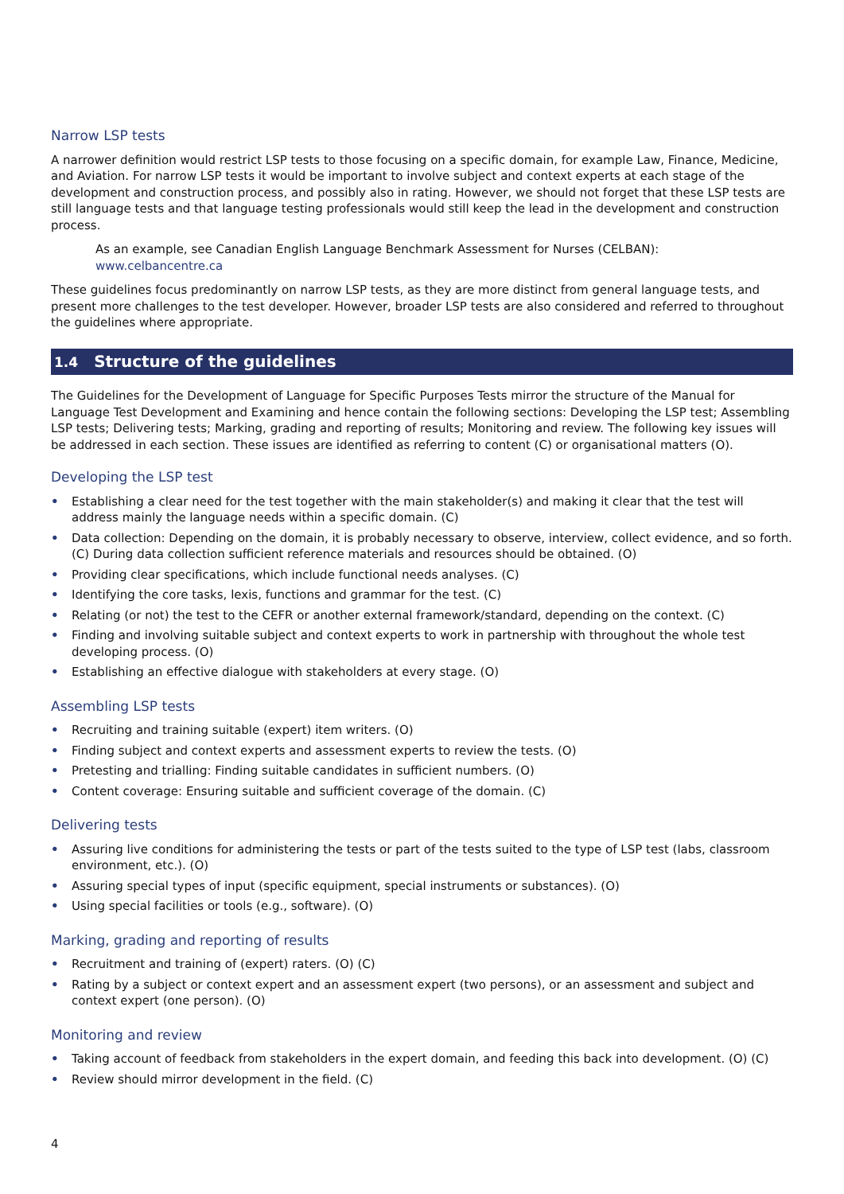Narrow LSP tests
A narrower definition would restrict LSP tests to those focusing on a specific domain, for example Law, Finance, Medicine, and Aviation. For narrow LSP tests it would be important to involve subject and context experts at each stage of the development and construction process, and possibly also in rating. However, we should not forget that these LSP tests are still language tests and that language testing professionals would still keep the lead in the development and construction process.
As an example, see Canadian English Language Benchmark Assessment for Nurses (CELBAN):
www.celbancentre.ca
These guidelines focus predominantly on narrow LSP tests, as they are more distinct from general language tests, and present more challenges to the test developer. However, broader LSP tests are also considered and referred to throughout the guidelines where appropriate.
1.4 Structure of the guidelines
The Guidelines for the Development of Language for Specific Purposes Tests mirror the structure of the Manual for Language Test Development and Examining and hence contain the following sections: Developing the LSP test; Assembling LSP tests; Delivering tests; Marking, grading and reporting of results; Monitoring and review. The following key issues will be addressed in each section. These issues are identified as referring to content (C) or organisational matters (O).
Developing the LSP test
• Establishing a clear need for the test together with the main stakeholder(s) and making it clear that the test will address mainly the language needs within a specific domain. (C)
• Data collection: Depending on the domain, it is probably necessary to observe, interview, collect evidence, and so forth. (C) During data collection sufficient reference materials and resources should be obtained. (O)
• Providing clear specifications, which include functional needs analyses. (C)
• Identifying the core tasks, lexis, functions and grammar for the test. (C)
• Relating (or not) the test to the CEFR or another external framework/standard, depending on the context. (C)
• Finding and involving suitable subject and context experts to work in partnership with throughout the whole test developing process. (O)
• Establishing an effective dialogue with stakeholders at every stage. (O)
Assembling LSP tests
• Recruiting and training suitable (expert) item writers. (O)
• Finding subject and context experts and assessment experts to review the tests. (O)
• Pretesting and trialling: Finding suitable candidates in sufficient numbers. (O)
• Content coverage: Ensuring suitable and sufficient coverage of the domain. (C)
Delivering tests
• Assuring live conditions for administering the tests or part of the tests suited to the type of LSP test (labs, classroom environment, etc.). (O)
• Assuring special types of input (specific equipment, special instruments or substances). (O)
• Using special facilities or tools (e.g., software). (O)
Marking, grading and reporting of results
• Recruitment and training of (expert) raters. (O) (C)
• Rating by a subject or context expert and an assessment expert (two persons), or an assessment and subject and context expert (one person). (O)
Monitoring and review
• Taking account of feedback from stakeholders in the expert domain, and feeding this back into development. (O) (C)
• Review should mirror development in the field. (C)
4